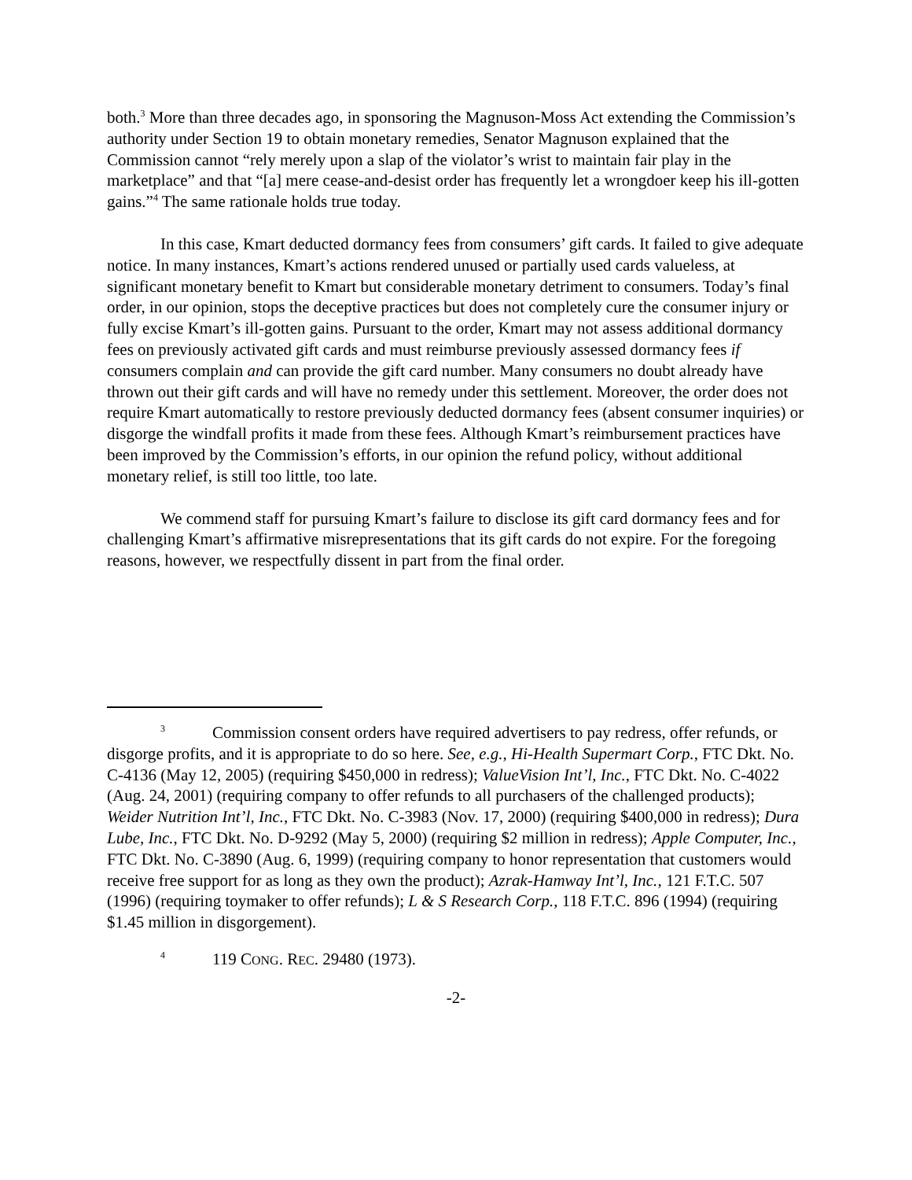both.<sup>3</sup> More than three decades ago, in sponsoring the Magnuson-Moss Act extending the Commission’s authority under Section 19 to obtain monetary remedies, Senator Magnuson explained that the Commission cannot “rely merely upon a slap of the violator’s wrist to maintain fair play in the marketplace” and that “[a] mere cease-and-desist order has frequently let a wrongdoer keep his ill-gotten gains.”<sup>4</sup> The same rationale holds true today.
In this case, Kmart deducted dormancy fees from consumers’ gift cards. It failed to give adequate notice. In many instances, Kmart’s actions rendered unused or partially used cards valueless, at significant monetary benefit to Kmart but considerable monetary detriment to consumers. Today’s final order, in our opinion, stops the deceptive practices but does not completely cure the consumer injury or fully excise Kmart’s ill-gotten gains. Pursuant to the order, Kmart may not assess additional dormancy fees on previously activated gift cards and must reimburse previously assessed dormancy fees if consumers complain and can provide the gift card number. Many consumers no doubt already have thrown out their gift cards and will have no remedy under this settlement. Moreover, the order does not require Kmart automatically to restore previously deducted dormancy fees (absent consumer inquiries) or disgorge the windfall profits it made from these fees. Although Kmart’s reimbursement practices have been improved by the Commission’s efforts, in our opinion the refund policy, without additional monetary relief, is still too little, too late.
We commend staff for pursuing Kmart’s failure to disclose its gift card dormancy fees and for challenging Kmart’s affirmative misrepresentations that its gift cards do not expire. For the foregoing reasons, however, we respectfully dissent in part from the final order.
<sup>3</sup> Commission consent orders have required advertisers to pay redress, offer refunds, or disgorge profits, and it is appropriate to do so here. See, e.g., Hi-Health Supermart Corp., FTC Dkt. No. C-4136 (May 12, 2005) (requiring $450,000 in redress); ValueVision Int’l, Inc., FTC Dkt. No. C-4022 (Aug. 24, 2001) (requiring company to offer refunds to all purchasers of the challenged products); Weider Nutrition Int’l, Inc., FTC Dkt. No. C-3983 (Nov. 17, 2000) (requiring $400,000 in redress); Dura Lube, Inc., FTC Dkt. No. D-9292 (May 5, 2000) (requiring $2 million in redress); Apple Computer, Inc., FTC Dkt. No. C-3890 (Aug. 6, 1999) (requiring company to honor representation that customers would receive free support for as long as they own the product); Azrak-Hamway Int’l, Inc., 121 F.T.C. 507 (1996) (requiring toymaker to offer refunds); L & S Research Corp., 118 F.T.C. 896 (1994) (requiring $1.45 million in disgorgement).
<sup>4</sup> 119 CONG. REC. 29480 (1973).
-2-